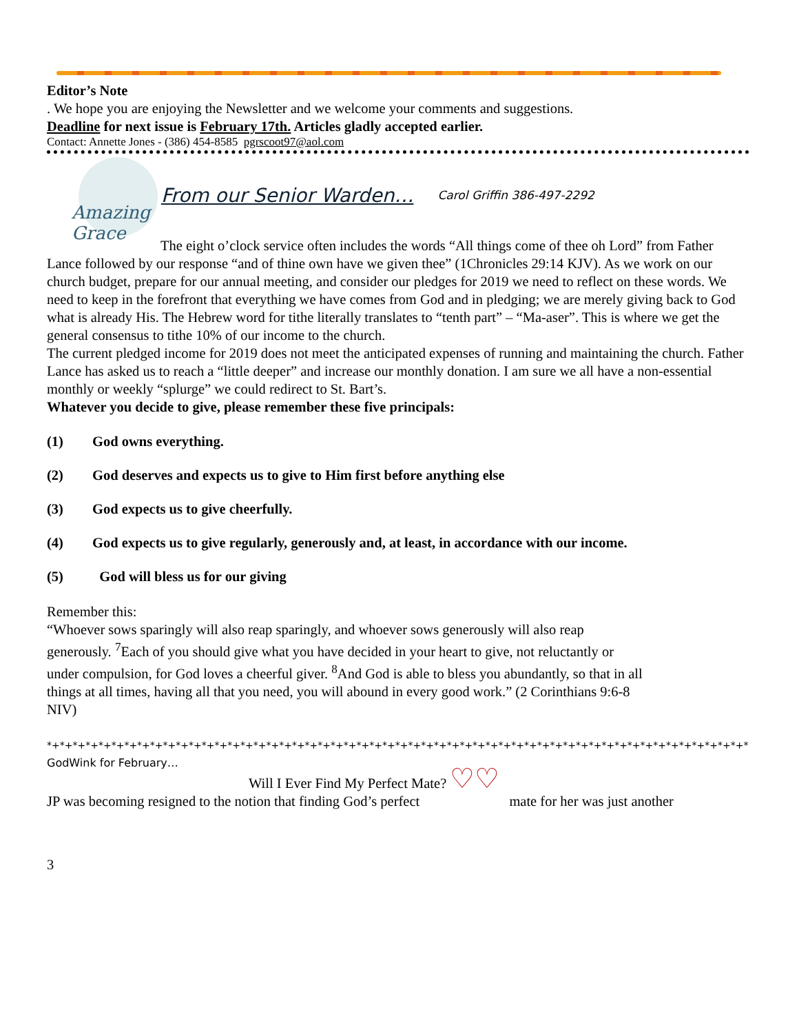Editor’s Note
. We hope you are enjoying the Newsletter and we welcome your comments and suggestions.
Deadline for next issue is February 17th. Articles gladly accepted earlier.
Contact: Annette Jones - (386) 454-8585 pgrscoot97@aol.com
Amazing Grace
From our Senior Warden… Carol Griffin 386-497-2292
The eight o’clock service often includes the words “All things come of thee oh Lord” from Father Lance followed by our response “and of thine own have we given thee” (1Chronicles 29:14 KJV). As we work on our church budget, prepare for our annual meeting, and consider our pledges for 2019 we need to reflect on these words. We need to keep in the forefront that everything we have comes from God and in pledging; we are merely giving back to God what is already His. The Hebrew word for tithe literally translates to “tenth part” – “Ma-aser”. This is where we get the general consensus to tithe 10% of our income to the church.
The current pledged income for 2019 does not meet the anticipated expenses of running and maintaining the church. Father Lance has asked us to reach a “little deeper” and increase our monthly donation. I am sure we all have a non-essential monthly or weekly “splurge” we could redirect to St. Bart’s.
Whatever you decide to give, please remember these five principals:
(1) God owns everything.
(2) God deserves and expects us to give to Him first before anything else
(3) God expects us to give cheerfully.
(4) God expects us to give regularly, generously and, at least, in accordance with our income.
(5) God will bless us for our giving
Remember this:
“Whoever sows sparingly will also reap sparingly, and whoever sows generously will also reap generously. <sup>7</sup>Each of you should give what you have decided in your heart to give, not reluctantly or under compulsion, for God loves a cheerful giver. <sup>8</sup>And God is able to bless you abundantly, so that in all things at all times, having all that you need, you will abound in every good work.” (2 Corinthians 9:6-8 NIV)
*+*+*+*+*+*+*+*+*+*+*+*+*+*+*+*+*+*+*+*+*+*+*+*+*+*+*+*+*+*+*+*+*+*+*+*+*+*+*+*+*+*+*+*+*+*+*+*+*+*+*+*+*+*+*+*+*+*+*+*+
GodWink for February…
Will I Ever Find My Perfect Mate? ♡♡
JP was becoming resigned to the notion that finding God’s perfect mate for her was just another
3